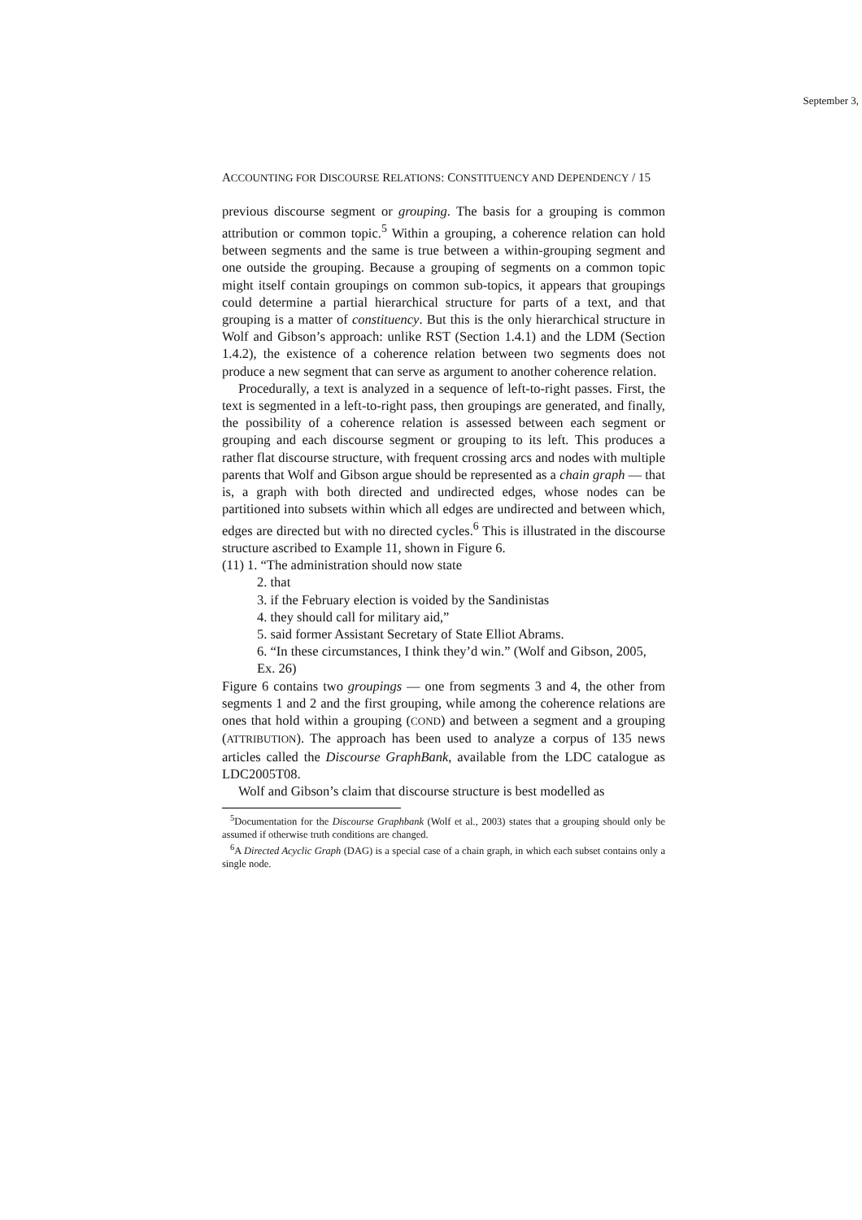September 3,
ACCOUNTING FOR DISCOURSE RELATIONS: CONSTITUENCY AND DEPENDENCY / 15
previous discourse segment or grouping. The basis for a grouping is common attribution or common topic.<sup>5</sup> Within a grouping, a coherence relation can hold between segments and the same is true between a within-grouping segment and one outside the grouping. Because a grouping of segments on a common topic might itself contain groupings on common sub-topics, it appears that groupings could determine a partial hierarchical structure for parts of a text, and that grouping is a matter of constituency. But this is the only hierarchical structure in Wolf and Gibson’s approach: unlike RST (Section 1.4.1) and the LDM (Section 1.4.2), the existence of a coherence relation between two segments does not produce a new segment that can serve as argument to another coherence relation.
Procedurally, a text is analyzed in a sequence of left-to-right passes. First, the text is segmented in a left-to-right pass, then groupings are generated, and finally, the possibility of a coherence relation is assessed between each segment or grouping and each discourse segment or grouping to its left. This produces a rather flat discourse structure, with frequent crossing arcs and nodes with multiple parents that Wolf and Gibson argue should be represented as a chain graph — that is, a graph with both directed and undirected edges, whose nodes can be partitioned into subsets within which all edges are undirected and between which, edges are directed but with no directed cycles.<sup>6</sup> This is illustrated in the discourse structure ascribed to Example 11, shown in Figure 6.
(11) 1. “The administration should now state
2. that
3. if the February election is voided by the Sandinistas
4. they should call for military aid,”
5. said former Assistant Secretary of State Elliot Abrams.
6. “In these circumstances, I think they’d win.” (Wolf and Gibson, 2005, Ex. 26)
Figure 6 contains two groupings — one from segments 3 and 4, the other from segments 1 and 2 and the first grouping, while among the coherence relations are ones that hold within a grouping (COND) and between a segment and a grouping (ATTRIBUTION). The approach has been used to analyze a corpus of 135 news articles called the Discourse GraphBank, available from the LDC catalogue as LDC2005T08.
Wolf and Gibson’s claim that discourse structure is best modelled as
<sup>5</sup> Documentation for the Discourse Graphbank (Wolf et al., 2003) states that a grouping should only be assumed if otherwise truth conditions are changed.
<sup>6</sup> A Directed Acyclic Graph (DAG) is a special case of a chain graph, in which each subset contains only a single node.